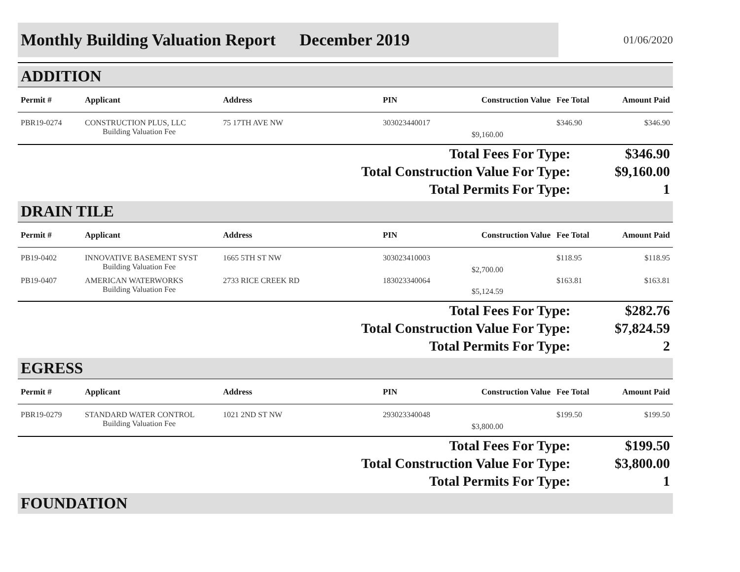Monthly Building Valuation Report December 2019
01/06/2020
ADDITION
| Permit # | Applicant | Address | PIN | Construction Value | Fee Total | Amount Paid |
| --- | --- | --- | --- | --- | --- | --- |
| PBR19-0274 | CONSTRUCTION PLUS, LLC Building Valuation Fee | 75 17TH AVE NW | 303023440017 | $9,160.00 | $346.90 | $346.90 |
| Total Fees For Type: | $346.90 |
| Total Construction Value For Type: | $9,160.00 |
| Total Permits For Type: | 1 |
DRAIN TILE
| Permit # | Applicant | Address | PIN | Construction Value | Fee Total | Amount Paid |
| --- | --- | --- | --- | --- | --- | --- |
| PB19-0402 | INNOVATIVE BASEMENT SYST Building Valuation Fee | 1665 5TH ST NW | 303023410003 | $2,700.00 | $118.95 | $118.95 |
| PB19-0407 | AMERICAN WATERWORKS Building Valuation Fee | 2733 RICE CREEK RD | 183023340064 | $5,124.59 | $163.81 | $163.81 |
| Total Fees For Type: | $282.76 |
| Total Construction Value For Type: | $7,824.59 |
| Total Permits For Type: | 2 |
EGRESS
| Permit # | Applicant | Address | PIN | Construction Value | Fee Total | Amount Paid |
| --- | --- | --- | --- | --- | --- | --- |
| PBR19-0279 | STANDARD WATER CONTROL Building Valuation Fee | 1021 2ND ST NW | 293023340048 | $3,800.00 | $199.50 | $199.50 |
| Total Fees For Type: | $199.50 |
| Total Construction Value For Type: | $3,800.00 |
| Total Permits For Type: | 1 |
FOUNDATION